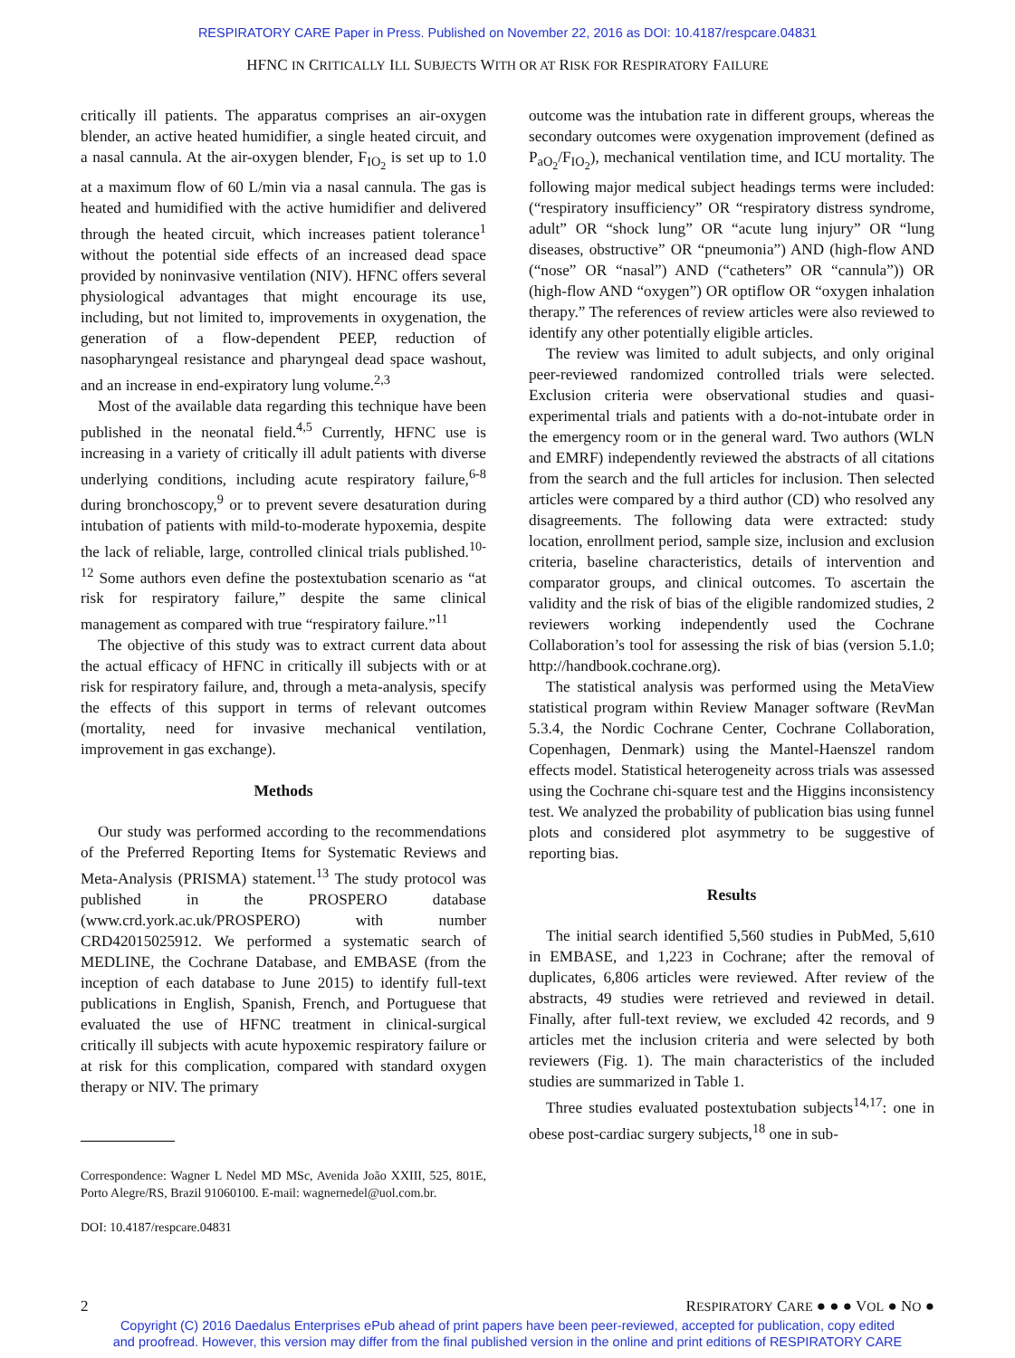RESPIRATORY CARE Paper in Press. Published on November 22, 2016 as DOI: 10.4187/respcare.04831
HFNC IN CRITICALLY ILL SUBJECTS WITH OR AT RISK FOR RESPIRATORY FAILURE
critically ill patients. The apparatus comprises an air-oxygen blender, an active heated humidifier, a single heated circuit, and a nasal cannula. At the air-oxygen blender, F<sub>IO<sub>2</sub></sub> is set up to 1.0 at a maximum flow of 60 L/min via a nasal cannula. The gas is heated and humidified with the active humidifier and delivered through the heated circuit, which increases patient tolerance<sup>1</sup> without the potential side effects of an increased dead space provided by noninvasive ventilation (NIV). HFNC offers several physiological advantages that might encourage its use, including, but not limited to, improvements in oxygenation, the generation of a flow-dependent PEEP, reduction of nasopharyngeal resistance and pharyngeal dead space washout, and an increase in end-expiratory lung volume.<sup>2,3</sup>
Most of the available data regarding this technique have been published in the neonatal field.<sup>4,5</sup> Currently, HFNC use is increasing in a variety of critically ill adult patients with diverse underlying conditions, including acute respiratory failure,<sup>6-8</sup> during bronchoscopy,<sup>9</sup> or to prevent severe desaturation during intubation of patients with mild-to-moderate hypoxemia, despite the lack of reliable, large, controlled clinical trials published.<sup>10-12</sup> Some authors even define the postextubation scenario as “at risk for respiratory failure,” despite the same clinical management as compared with true “respiratory failure.”<sup>11</sup>
The objective of this study was to extract current data about the actual efficacy of HFNC in critically ill subjects with or at risk for respiratory failure, and, through a meta-analysis, specify the effects of this support in terms of relevant outcomes (mortality, need for invasive mechanical ventilation, improvement in gas exchange).
Methods
Our study was performed according to the recommendations of the Preferred Reporting Items for Systematic Reviews and Meta-Analysis (PRISMA) statement.<sup>13</sup> The study protocol was published in the PROSPERO database (www.crd.york.ac.uk/PROSPERO) with number CRD42015025912. We performed a systematic search of MEDLINE, the Cochrane Database, and EMBASE (from the inception of each database to June 2015) to identify full-text publications in English, Spanish, French, and Portuguese that evaluated the use of HFNC treatment in clinical-surgical critically ill subjects with acute hypoxemic respiratory failure or at risk for this complication, compared with standard oxygen therapy or NIV. The primary
Correspondence: Wagner L Nedel MD MSc, Avenida João XXIII, 525, 801E, Porto Alegre/RS, Brazil 91060100. E-mail: wagnernedel@uol.com.br.
DOI: 10.4187/respcare.04831
outcome was the intubation rate in different groups, whereas the secondary outcomes were oxygenation improvement (defined as P<sub>aO<sub>2</sub></sub>/F<sub>IO<sub>2</sub></sub>), mechanical ventilation time, and ICU mortality. The following major medical subject headings terms were included: (“respiratory insufficiency” OR “respiratory distress syndrome, adult” OR “shock lung” OR “acute lung injury” OR “lung diseases, obstructive” OR “pneumonia”) AND (high-flow AND (“nose” OR “nasal”) AND (“catheters” OR “cannula”)) OR (high-flow AND “oxygen”) OR optiflow OR “oxygen inhalation therapy.” The references of review articles were also reviewed to identify any other potentially eligible articles.
The review was limited to adult subjects, and only original peer-reviewed randomized controlled trials were selected. Exclusion criteria were observational studies and quasi-experimental trials and patients with a do-not-intubate order in the emergency room or in the general ward. Two authors (WLN and EMRF) independently reviewed the abstracts of all citations from the search and the full articles for inclusion. Then selected articles were compared by a third author (CD) who resolved any disagreements. The following data were extracted: study location, enrollment period, sample size, inclusion and exclusion criteria, baseline characteristics, details of intervention and comparator groups, and clinical outcomes. To ascertain the validity and the risk of bias of the eligible randomized studies, 2 reviewers working independently used the Cochrane Collaboration’s tool for assessing the risk of bias (version 5.1.0; http://handbook.cochrane.org).
The statistical analysis was performed using the MetaView statistical program within Review Manager software (RevMan 5.3.4, the Nordic Cochrane Center, Cochrane Collaboration, Copenhagen, Denmark) using the Mantel-Haenszel random effects model. Statistical heterogeneity across trials was assessed using the Cochrane chi-square test and the Higgins inconsistency test. We analyzed the probability of publication bias using funnel plots and considered plot asymmetry to be suggestive of reporting bias.
Results
The initial search identified 5,560 studies in PubMed, 5,610 in EMBASE, and 1,223 in Cochrane; after the removal of duplicates, 6,806 articles were reviewed. After review of the abstracts, 49 studies were retrieved and reviewed in detail. Finally, after full-text review, we excluded 42 records, and 9 articles met the inclusion criteria and were selected by both reviewers (Fig. 1). The main characteristics of the included studies are summarized in Table 1.
Three studies evaluated postextubation subjects<sup>14,17</sup>: one in obese post-cardiac surgery subjects,<sup>18</sup> one in sub-
2 RESPIRATORY CARE ● ● ● VOL ● NO ●
Copyright (C) 2016 Daedalus Enterprises ePub ahead of print papers have been peer-reviewed, accepted for publication, copy edited
and proofread. However, this version may differ from the final published version in the online and print editions of RESPIRATORY CARE